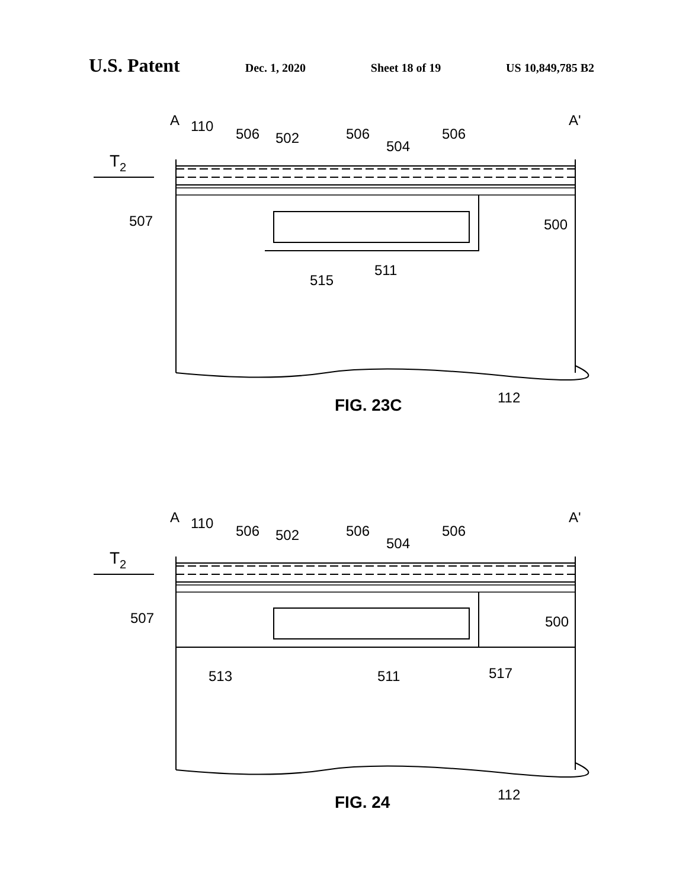U.S. Patent Dec. 1, 2020 Sheet 18 of 19 US 10,849,785 B2
A
A'
110
506
502
506
504
506
T2
507
500
511
515
112
FIG. 23C
A
A'
110
506
502
506
504
506
T2
507
500
513
511
517
112
FIG. 24